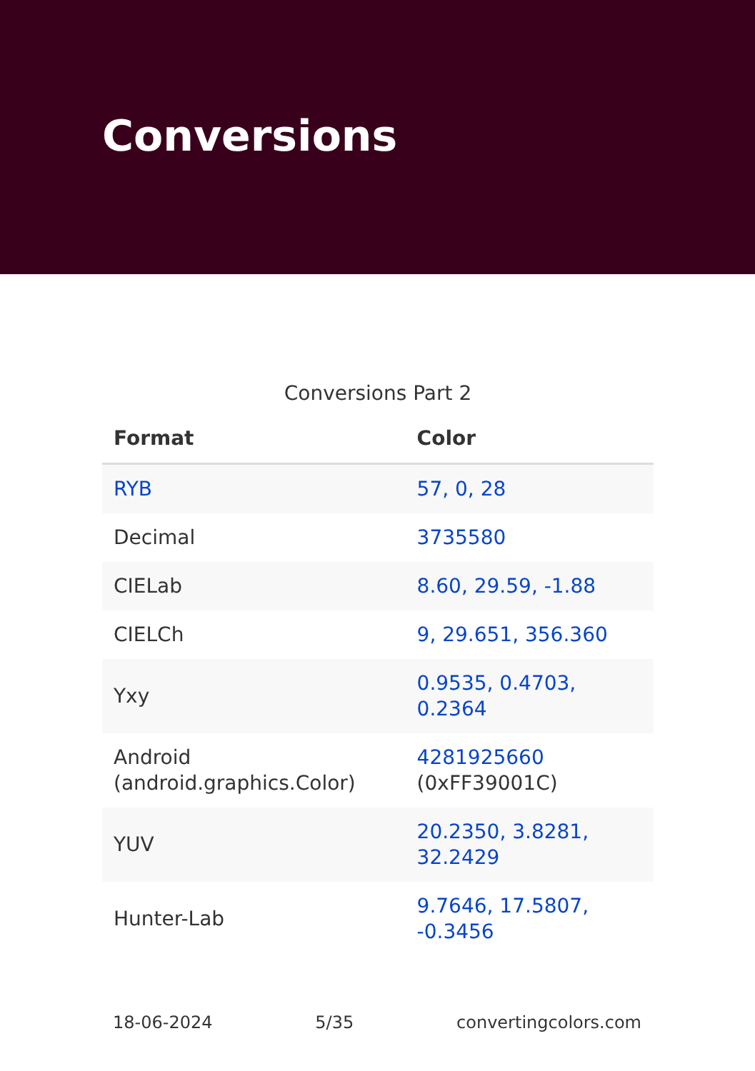Conversions
Conversions Part 2
| Format | Color |
| --- | --- |
| RYB | 57, 0, 28 |
| Decimal | 3735580 |
| CIELab | 8.60, 29.59, -1.88 |
| CIELCh | 9, 29.651, 356.360 |
| Yxy | 0.9535, 0.4703, 0.2364 |
| Android (android.graphics.Color) | 4281925660 (0xFF39001C) |
| YUV | 20.2350, 3.8281, 32.2429 |
| Hunter-Lab | 9.7646, 17.5807, -0.3456 |
18-06-2024 5/35 convertingcolors.com